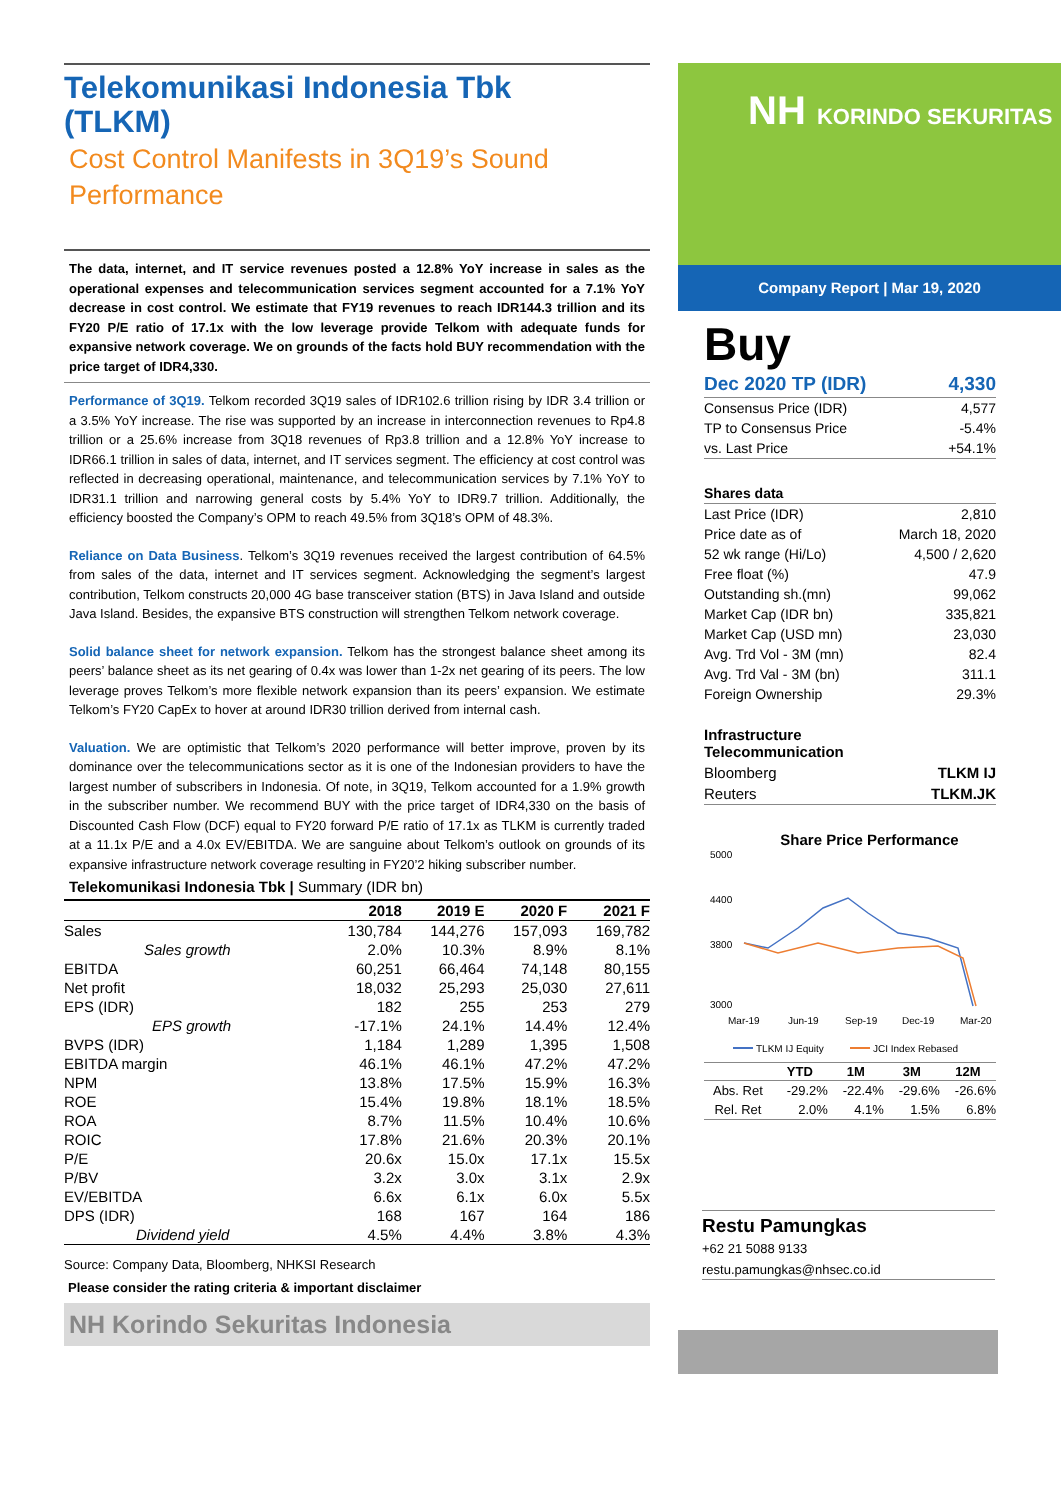Telekomunikasi Indonesia Tbk
(TLKM)
Cost Control Manifests in 3Q19’s Sound Performance
The data, internet, and IT service revenues posted a 12.8% YoY increase in sales as the operational expenses and telecommunication services segment accounted for a 7.1% YoY decrease in cost control. We estimate that FY19 revenues to reach IDR144.3 trillion and its FY20 P/E ratio of 17.1x with the low leverage provide Telkom with adequate funds for expansive network coverage. We on grounds of the facts hold BUY recommendation with the price target of IDR4,330.
Performance of 3Q19. Telkom recorded 3Q19 sales of IDR102.6 trillion rising by IDR 3.4 trillion or a 3.5% YoY increase. The rise was supported by an increase in interconnection revenues to Rp4.8 trillion or a 25.6% increase from 3Q18 revenues of Rp3.8 trillion and a 12.8% YoY increase to IDR66.1 trillion in sales of data, internet, and IT services segment. The efficiency at cost control was reflected in decreasing operational, maintenance, and telecommunication services by 7.1% YoY to IDR31.1 trillion and narrowing general costs by 5.4% YoY to IDR9.7 trillion. Additionally, the efficiency boosted the Company’s OPM to reach 49.5% from 3Q18’s OPM of 48.3%.
Reliance on Data Business. Telkom’s 3Q19 revenues received the largest contribution of 64.5% from sales of the data, internet and IT services segment. Acknowledging the segment’s largest contribution, Telkom constructs 20,000 4G base transceiver station (BTS) in Java Island and outside Java Island. Besides, the expansive BTS construction will strengthen Telkom network coverage.
Solid balance sheet for network expansion. Telkom has the strongest balance sheet among its peers’ balance sheet as its net gearing of 0.4x was lower than 1-2x net gearing of its peers. The low leverage proves Telkom’s more flexible network expansion than its peers’ expansion. We estimate Telkom’s FY20 CapEx to hover at around IDR30 trillion derived from internal cash.
Valuation. We are optimistic that Telkom’s 2020 performance will better improve, proven by its dominance over the telecommunications sector as it is one of the Indonesian providers to have the largest number of subscribers in Indonesia. Of note, in 3Q19, Telkom accounted for a 1.9% growth in the subscriber number. We recommend BUY with the price target of IDR4,330 on the basis of Discounted Cash Flow (DCF) equal to FY20 forward P/E ratio of 17.1x as TLKM is currently traded at a 11.1x P/E and a 4.0x EV/EBITDA. We are sanguine about Telkom’s outlook on grounds of its expansive infrastructure network coverage resulting in FY20’2 hiking subscriber number.
Telekomunikasi Indonesia Tbk | Summary (IDR bn)
| | 2018 | 2019 E | 2020 F | 2021 F |
| --- | --- | --- | --- | --- |
| Sales | 130,784 | 144,276 | 157,093 | 169,782 |
| Sales growth | 2.0% | 10.3% | 8.9% | 8.1% |
| EBITDA | 60,251 | 66,464 | 74,148 | 80,155 |
| Net profit | 18,032 | 25,293 | 25,030 | 27,611 |
| EPS (IDR) | 182 | 255 | 253 | 279 |
| EPS growth | -17.1% | 24.1% | 14.4% | 12.4% |
| BVPS (IDR) | 1,184 | 1,289 | 1,395 | 1,508 |
| EBITDA margin | 46.1% | 46.1% | 47.2% | 47.2% |
| NPM | 13.8% | 17.5% | 15.9% | 16.3% |
| ROE | 15.4% | 19.8% | 18.1% | 18.5% |
| ROA | 8.7% | 11.5% | 10.4% | 10.6% |
| ROIC | 17.8% | 21.6% | 20.3% | 20.1% |
| P/E | 20.6x | 15.0x | 17.1x | 15.5x |
| P/BV | 3.2x | 3.0x | 3.1x | 2.9x |
| EV/EBITDA | 6.6x | 6.1x | 6.0x | 5.5x |
| DPS (IDR) | 168 | 167 | 164 | 186 |
| Dividend yield | 4.5% | 4.4% | 3.8% | 4.3% |
Source: Company Data, Bloomberg, NHKSI Research
Please consider the rating criteria & important disclaimer
NH Korindo Sekuritas Indonesia
NH KORINDO SEKURITAS
Company Report | Mar 19, 2020
Buy
| Dec 2020 TP (IDR) | 4,330 |
| Consensus Price (IDR) | 4,577 |
| TP to Consensus Price | -5.4% |
| vs. Last Price | +54.1% |
| Shares data | |
| Last Price (IDR) | 2,810 |
| Price date as of | March 18, 2020 |
| 52 wk range (Hi/Lo) | 4,500 / 2,620 |
| Free float (%) | 47.9 |
| Outstanding sh.(mn) | 99,062 |
| Market Cap (IDR bn) | 335,821 |
| Market Cap (USD mn) | 23,030 |
| Avg. Trd Vol - 3M (mn) | 82.4 |
| Avg. Trd Val - 3M (bn) | 311.1 |
| Foreign Ownership | 29.3% |
| Infrastructure Telecommunication | |
| Bloomberg | TLKM IJ |
| Reuters | TLKM.JK |
Share Price Performance
5000
4400
3800
3000
Mar-19
Jun-19
Sep-19
Dec-19
Mar-20
TLKM IJ Equity
JCI Index Rebased
| | YTD | 1M | 3M | 12M |
| --- | --- | --- | --- | --- |
| Abs. Ret | -29.2% | -22.4% | -29.6% | -26.6% |
| Rel. Ret | 2.0% | 4.1% | 1.5% | 6.8% |
Restu Pamungkas
+62 21 5088 9133
restu.pamungkas@nhsec.co.id